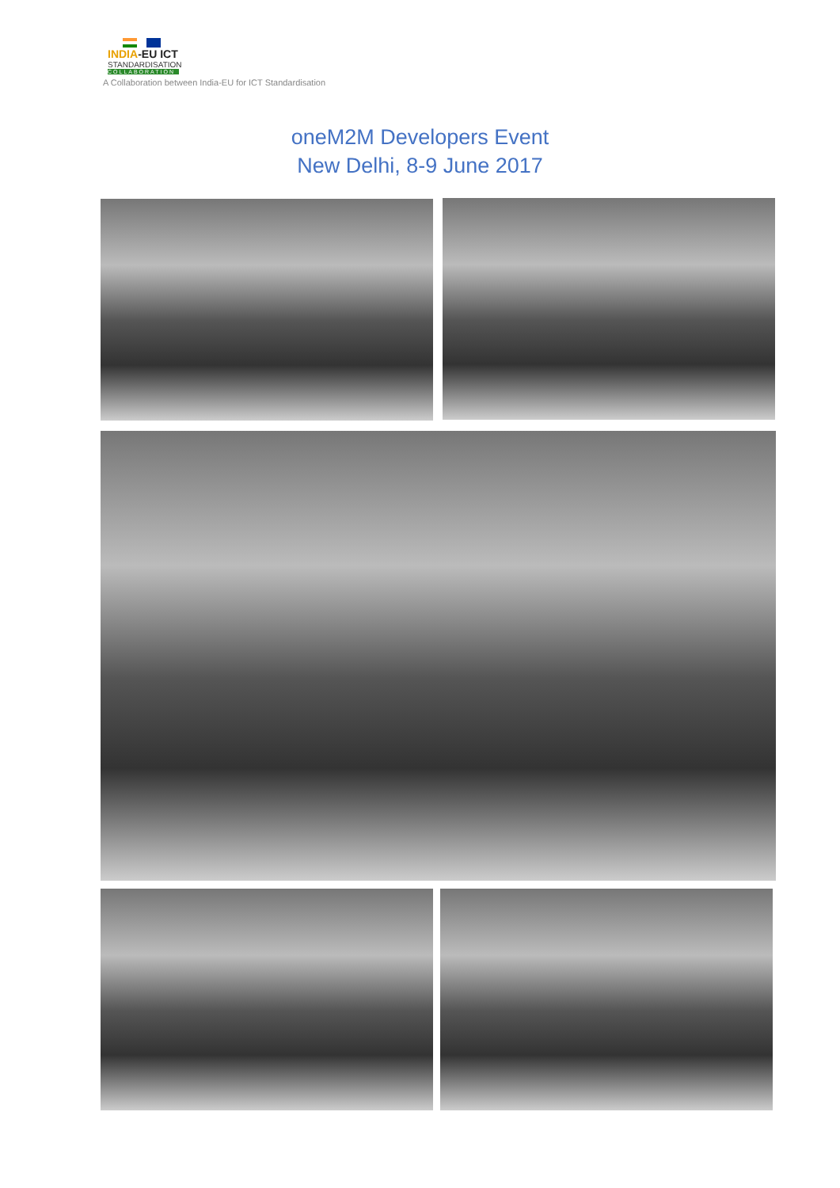INDIA-EU ICT
STANDARDISATION
COLLABORATION
A Collaboration between India-EU for ICT Standardisation
oneM2M Developers Event
New Delhi, 8-9 June 2017